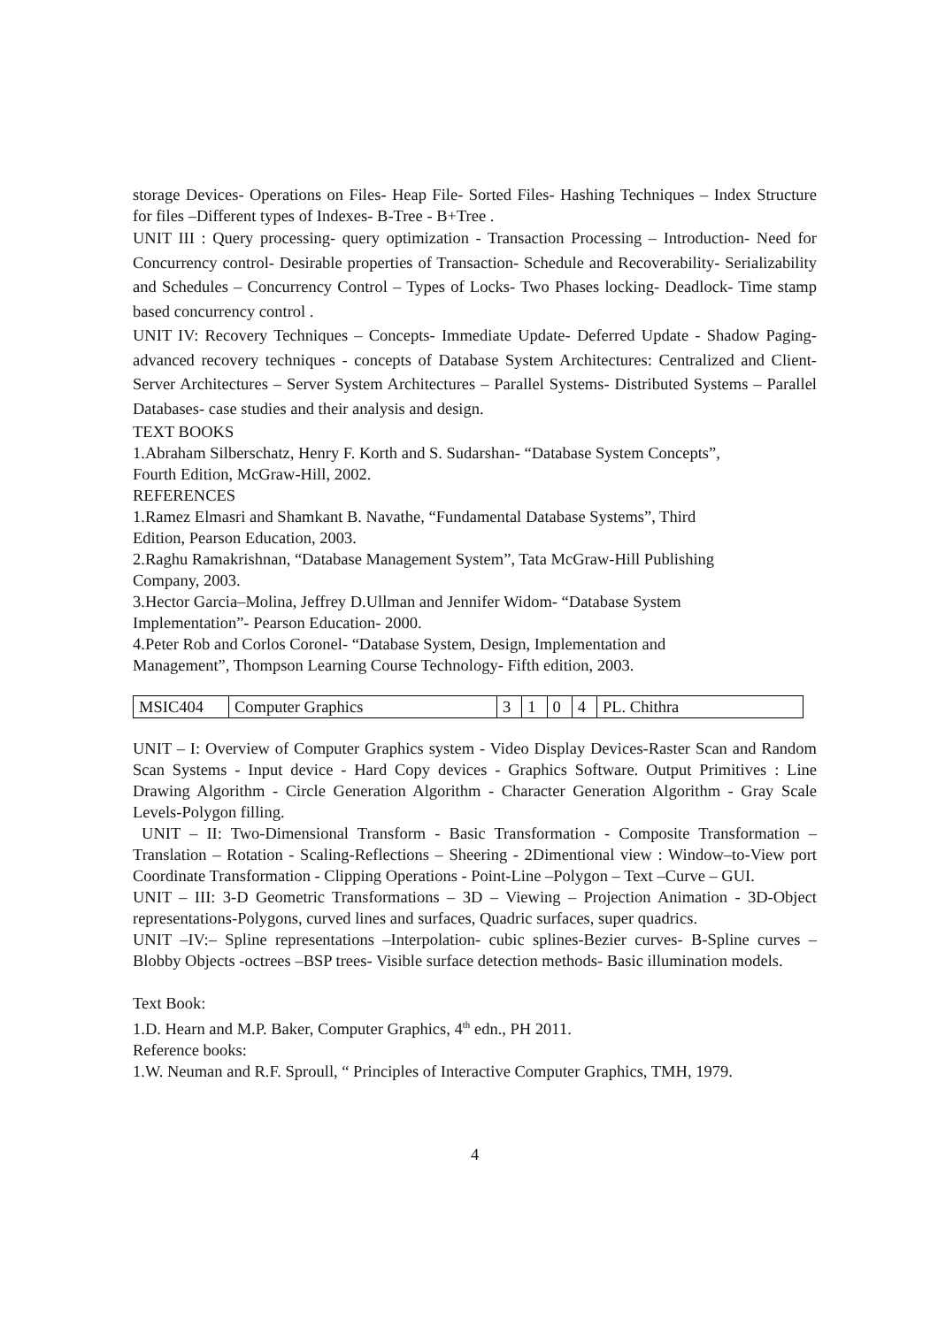storage Devices- Operations on Files- Heap File- Sorted Files- Hashing Techniques – Index Structure for files –Different types of Indexes- B-Tree - B+Tree .
UNIT III : Query processing- query optimization - Transaction Processing – Introduction- Need for Concurrency control- Desirable properties of Transaction- Schedule and Recoverability- Serializability and Schedules – Concurrency Control – Types of Locks- Two Phases locking- Deadlock- Time stamp based concurrency control .
UNIT IV: Recovery Techniques – Concepts- Immediate Update- Deferred Update - Shadow Paging- advanced recovery techniques - concepts of Database System Architectures: Centralized and Client-Server Architectures – Server System Architectures – Parallel Systems- Distributed Systems – Parallel Databases- case studies and their analysis and design.
TEXT BOOKS
1.Abraham Silberschatz, Henry F. Korth and S. Sudarshan- “Database System Concepts”,
Fourth Edition, McGraw-Hill, 2002.
REFERENCES
1.Ramez Elmasri and Shamkant B. Navathe, “Fundamental Database Systems”, Third
Edition, Pearson Education, 2003.
2.Raghu Ramakrishnan, “Database Management System”, Tata McGraw-Hill Publishing
Company, 2003.
3.Hector Garcia–Molina, Jeffrey D.Ullman and Jennifer Widom- “Database System
Implementation”- Pearson Education- 2000.
4.Peter Rob and Corlos Coronel- “Database System, Design, Implementation and
Management”, Thompson Learning Course Technology- Fifth edition, 2003.
| MSIC404 | Computer Graphics | 3 | 1 | 0 | 4 | PL. Chithra |
UNIT – I: Overview of Computer Graphics system - Video Display Devices-Raster Scan and Random Scan Systems - Input device - Hard Copy devices - Graphics Software. Output Primitives : Line Drawing Algorithm - Circle Generation Algorithm - Character Generation Algorithm - Gray Scale Levels-Polygon filling.
UNIT – II: Two-Dimensional Transform - Basic Transformation - Composite Transformation – Translation – Rotation - Scaling-Reflections – Sheering - 2Dimentional view : Window–to-View port Coordinate Transformation - Clipping Operations - Point-Line –Polygon – Text –Curve – GUI.
UNIT – III: 3-D Geometric Transformations – 3D – Viewing – Projection Animation - 3D-Object representations-Polygons, curved lines and surfaces, Quadric surfaces, super quadrics.
UNIT –IV:– Spline representations –Interpolation- cubic splines-Bezier curves- B-Spline curves – Blobby Objects -octrees –BSP trees- Visible surface detection methods- Basic illumination models.
Text Book:
1.D. Hearn and M.P. Baker, Computer Graphics, 4<sup>th</sup> edn., PH 2011.
Reference books:
1.W. Neuman and R.F. Sproull, “ Principles of Interactive Computer Graphics, TMH, 1979.
4